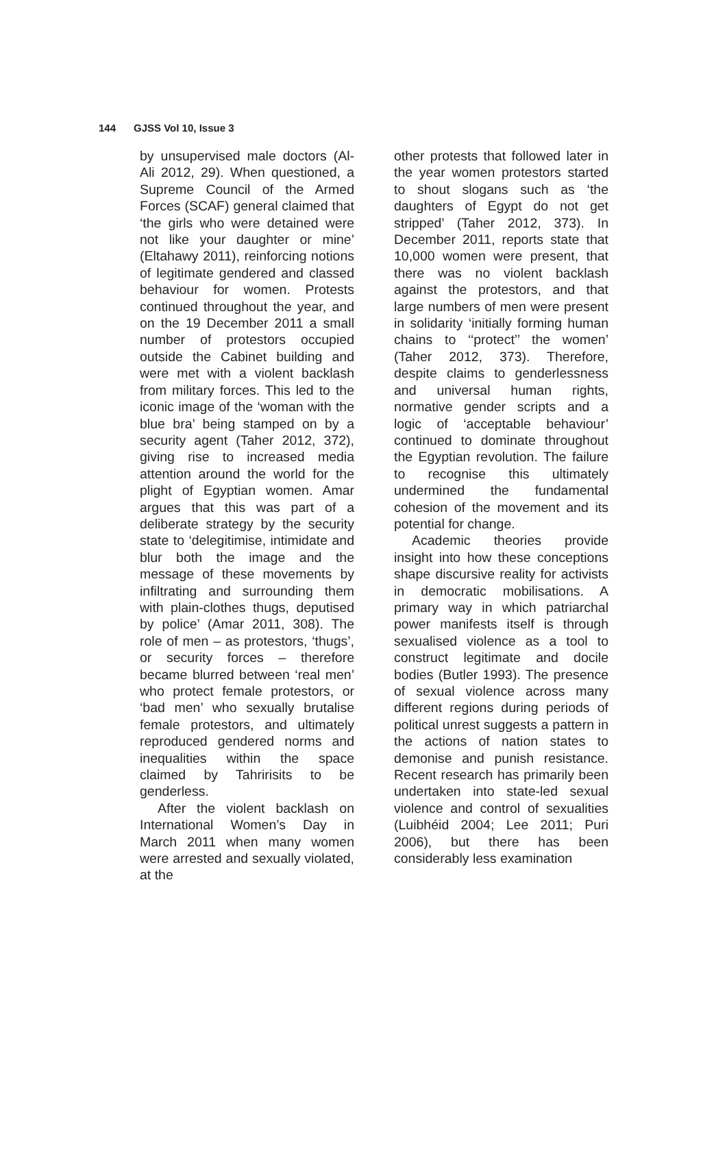144 GJSS Vol 10, Issue 3
by unsupervised male doctors (Al-Ali 2012, 29). When questioned, a Supreme Council of the Armed Forces (SCAF) general claimed that ‘the girls who were detained were not like your daughter or mine’ (Eltahawy 2011), reinforcing notions of legitimate gendered and classed behaviour for women. Protests continued throughout the year, and on the 19 December 2011 a small number of protestors occupied outside the Cabinet building and were met with a violent backlash from military forces. This led to the iconic image of the ‘woman with the blue bra’ being stamped on by a security agent (Taher 2012, 372), giving rise to increased media attention around the world for the plight of Egyptian women. Amar argues that this was part of a deliberate strategy by the security state to ‘delegitimise, intimidate and blur both the image and the message of these movements by infiltrating and surrounding them with plain-clothes thugs, deputised by police’ (Amar 2011, 308). The role of men – as protestors, ‘thugs’, or security forces – therefore became blurred between ‘real men’ who protect female protestors, or ‘bad men’ who sexually brutalise female protestors, and ultimately reproduced gendered norms and inequalities within the space claimed by Tahririsits to be genderless.
After the violent backlash on International Women’s Day in March 2011 when many women were arrested and sexually violated, at the
other protests that followed later in the year women protestors started to shout slogans such as ‘the daughters of Egypt do not get stripped’ (Taher 2012, 373). In December 2011, reports state that 10,000 women were present, that there was no violent backlash against the protestors, and that large numbers of men were present in solidarity ‘initially forming human chains to ‘‘protect’’ the women’ (Taher 2012, 373). Therefore, despite claims to genderlessness and universal human rights, normative gender scripts and a logic of ‘acceptable behaviour’ continued to dominate throughout the Egyptian revolution. The failure to recognise this ultimately undermined the fundamental cohesion of the movement and its potential for change.
Academic theories provide insight into how these conceptions shape discursive reality for activists in democratic mobilisations. A primary way in which patriarchal power manifests itself is through sexualised violence as a tool to construct legitimate and docile bodies (Butler 1993). The presence of sexual violence across many different regions during periods of political unrest suggests a pattern in the actions of nation states to demonise and punish resistance. Recent research has primarily been undertaken into state-led sexual violence and control of sexualities (Luibhéid 2004; Lee 2011; Puri 2006), but there has been considerably less examination